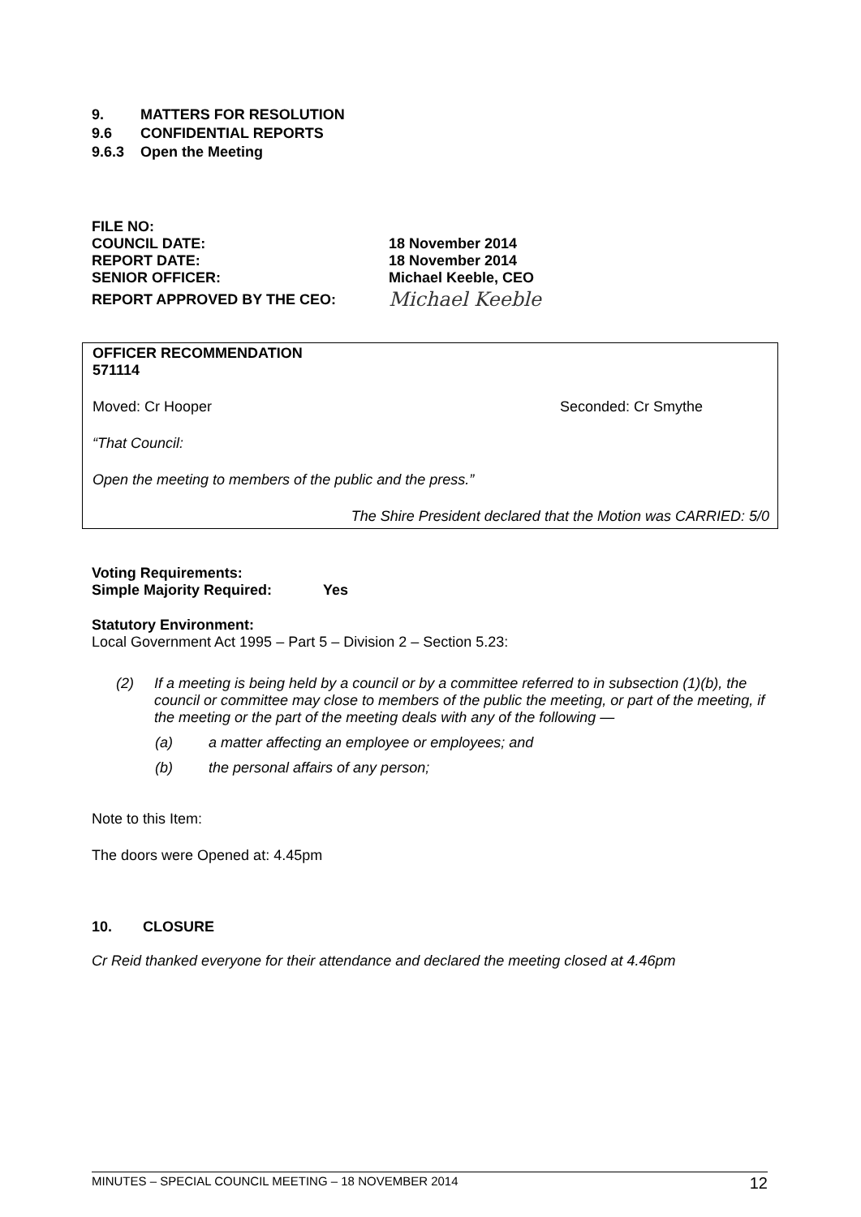9. MATTERS FOR RESOLUTION
9.6 CONFIDENTIAL REPORTS
9.6.3 Open the Meeting
FILE NO:
COUNCIL DATE: 18 November 2014
REPORT DATE: 18 November 2014
SENIOR OFFICER: Michael Keeble, CEO
REPORT APPROVED BY THE CEO:
Michael Keeble
OFFICER RECOMMENDATION
571114
Moved: Cr Hooper Seconded: Cr Smythe
“That Council:
Open the meeting to members of the public and the press.”
The Shire President declared that the Motion was CARRIED: 5/0
Voting Requirements:
Simple Majority Required: Yes
Statutory Environment:
Local Government Act 1995 – Part 5 – Division 2 – Section 5.23:
(2) If a meeting is being held by a council or by a committee referred to in subsection (1)(b), the council or committee may close to members of the public the meeting, or part of the meeting, if the meeting or the part of the meeting deals with any of the following —
(a) a matter affecting an employee or employees; and
(b) the personal affairs of any person;
Note to this Item:
The doors were Opened at: 4.45pm
10. CLOSURE
Cr Reid thanked everyone for their attendance and declared the meeting closed at 4.46pm
MINUTES – SPECIAL COUNCIL MEETING – 18 NOVEMBER 2014 12